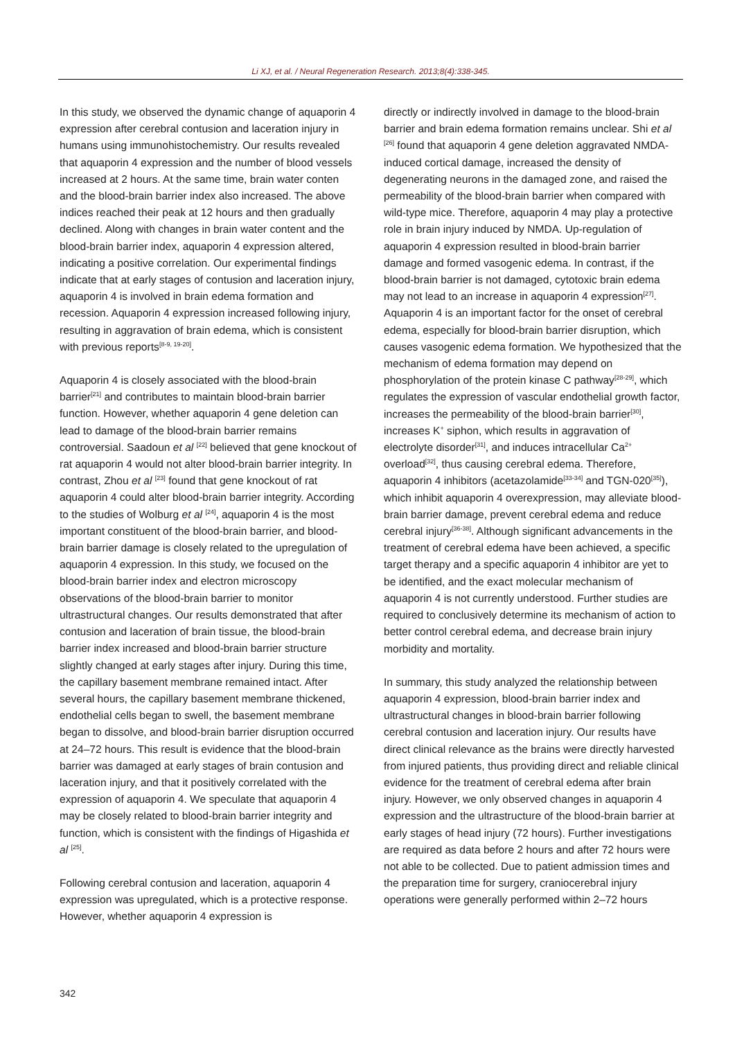Li XJ, et al. / Neural Regeneration Research. 2013;8(4):338-345.
In this study, we observed the dynamic change of aquaporin 4 expression after cerebral contusion and laceration injury in humans using immunohistochemistry. Our results revealed that aquaporin 4 expression and the number of blood vessels increased at 2 hours. At the same time, brain water conten and the blood-brain barrier index also increased. The above indices reached their peak at 12 hours and then gradually declined. Along with changes in brain water content and the blood-brain barrier index, aquaporin 4 expression altered, indicating a positive correlation. Our experimental findings indicate that at early stages of contusion and laceration injury, aquaporin 4 is involved in brain edema formation and recession. Aquaporin 4 expression increased following injury, resulting in aggravation of brain edema, which is consistent with previous reports<sup>[8-9, 19-20]</sup>.
Aquaporin 4 is closely associated with the blood-brain barrier<sup>[21]</sup> and contributes to maintain blood-brain barrier function. However, whether aquaporin 4 gene deletion can lead to damage of the blood-brain barrier remains controversial. Saadoun et al <sup>[22]</sup> believed that gene knockout of rat aquaporin 4 would not alter blood-brain barrier integrity. In contrast, Zhou et al <sup>[23]</sup> found that gene knockout of rat aquaporin 4 could alter blood-brain barrier integrity. According to the studies of Wolburg et al <sup>[24]</sup>, aquaporin 4 is the most important constituent of the blood-brain barrier, and blood-brain barrier damage is closely related to the upregulation of aquaporin 4 expression. In this study, we focused on the blood-brain barrier index and electron microscopy observations of the blood-brain barrier to monitor ultrastructural changes. Our results demonstrated that after contusion and laceration of brain tissue, the blood-brain barrier index increased and blood-brain barrier structure slightly changed at early stages after injury. During this time, the capillary basement membrane remained intact. After several hours, the capillary basement membrane thickened, endothelial cells began to swell, the basement membrane began to dissolve, and blood-brain barrier disruption occurred at 24–72 hours. This result is evidence that the blood-brain barrier was damaged at early stages of brain contusion and laceration injury, and that it positively correlated with the expression of aquaporin 4. We speculate that aquaporin 4 may be closely related to blood-brain barrier integrity and function, which is consistent with the findings of Higashida et al <sup>[25]</sup>.
Following cerebral contusion and laceration, aquaporin 4 expression was upregulated, which is a protective response. However, whether aquaporin 4 expression is
directly or indirectly involved in damage to the blood-brain barrier and brain edema formation remains unclear. Shi et al <sup>[26]</sup> found that aquaporin 4 gene deletion aggravated NMDA-induced cortical damage, increased the density of degenerating neurons in the damaged zone, and raised the permeability of the blood-brain barrier when compared with wild-type mice. Therefore, aquaporin 4 may play a protective role in brain injury induced by NMDA. Up-regulation of aquaporin 4 expression resulted in blood-brain barrier damage and formed vasogenic edema. In contrast, if the blood-brain barrier is not damaged, cytotoxic brain edema may not lead to an increase in aquaporin 4 expression<sup>[27]</sup>. Aquaporin 4 is an important factor for the onset of cerebral edema, especially for blood-brain barrier disruption, which causes vasogenic edema formation. We hypothesized that the mechanism of edema formation may depend on phosphorylation of the protein kinase C pathway<sup>[28-29]</sup>, which regulates the expression of vascular endothelial growth factor, increases the permeability of the blood-brain barrier<sup>[30]</sup>, increases K<sup>+</sup> siphon, which results in aggravation of electrolyte disorder<sup>[31]</sup>, and induces intracellular Ca<sup>2+</sup> overload<sup>[32]</sup>, thus causing cerebral edema. Therefore, aquaporin 4 inhibitors (acetazolamide<sup>[33-34]</sup> and TGN-020<sup>[35]</sup>), which inhibit aquaporin 4 overexpression, may alleviate blood-brain barrier damage, prevent cerebral edema and reduce cerebral injury<sup>[36-38]</sup>. Although significant advancements in the treatment of cerebral edema have been achieved, a specific target therapy and a specific aquaporin 4 inhibitor are yet to be identified, and the exact molecular mechanism of aquaporin 4 is not currently understood. Further studies are required to conclusively determine its mechanism of action to better control cerebral edema, and decrease brain injury morbidity and mortality.
In summary, this study analyzed the relationship between aquaporin 4 expression, blood-brain barrier index and ultrastructural changes in blood-brain barrier following cerebral contusion and laceration injury. Our results have direct clinical relevance as the brains were directly harvested from injured patients, thus providing direct and reliable clinical evidence for the treatment of cerebral edema after brain injury. However, we only observed changes in aquaporin 4 expression and the ultrastructure of the blood-brain barrier at early stages of head injury (72 hours). Further investigations are required as data before 2 hours and after 72 hours were not able to be collected. Due to patient admission times and the preparation time for surgery, craniocerebral injury operations were generally performed within 2–72 hours
342